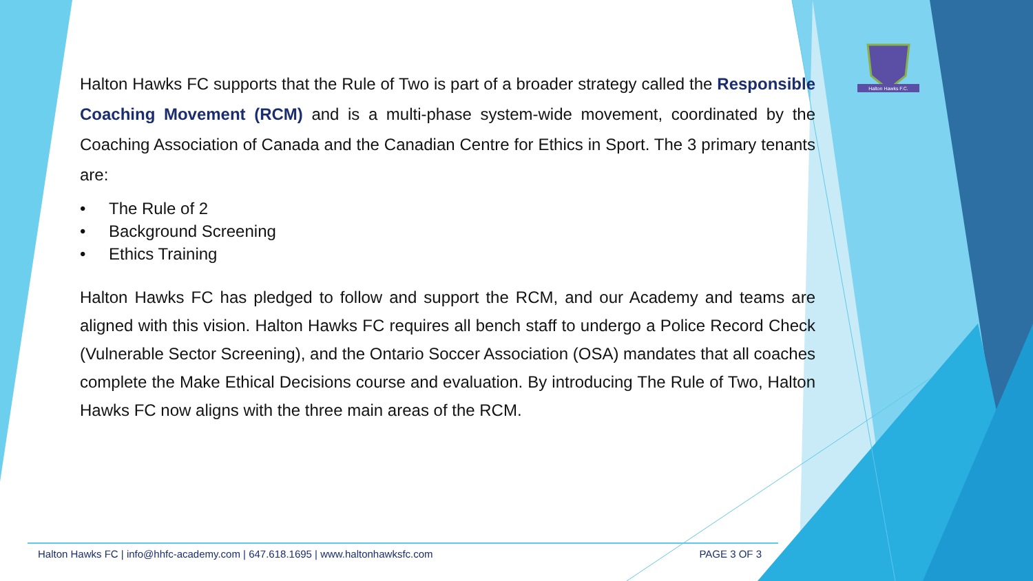Halton Hawks F.C.
Halton Hawks FC supports that the Rule of Two is part of a broader strategy called the Responsible Coaching Movement (RCM) and is a multi-phase system-wide movement, coordinated by the Coaching Association of Canada and the Canadian Centre for Ethics in Sport. The 3 primary tenants are:
• The Rule of 2
• Background Screening
• Ethics Training
Halton Hawks FC has pledged to follow and support the RCM, and our Academy and teams are aligned with this vision. Halton Hawks FC requires all bench staff to undergo a Police Record Check (Vulnerable Sector Screening), and the Ontario Soccer Association (OSA) mandates that all coaches complete the Make Ethical Decisions course and evaluation. By introducing The Rule of Two, Halton Hawks FC now aligns with the three main areas of the RCM.
Halton Hawks FC | info@hhfc-academy.com | 647.618.1695 | www.haltonhawksfc.com PAGE 3 OF 3